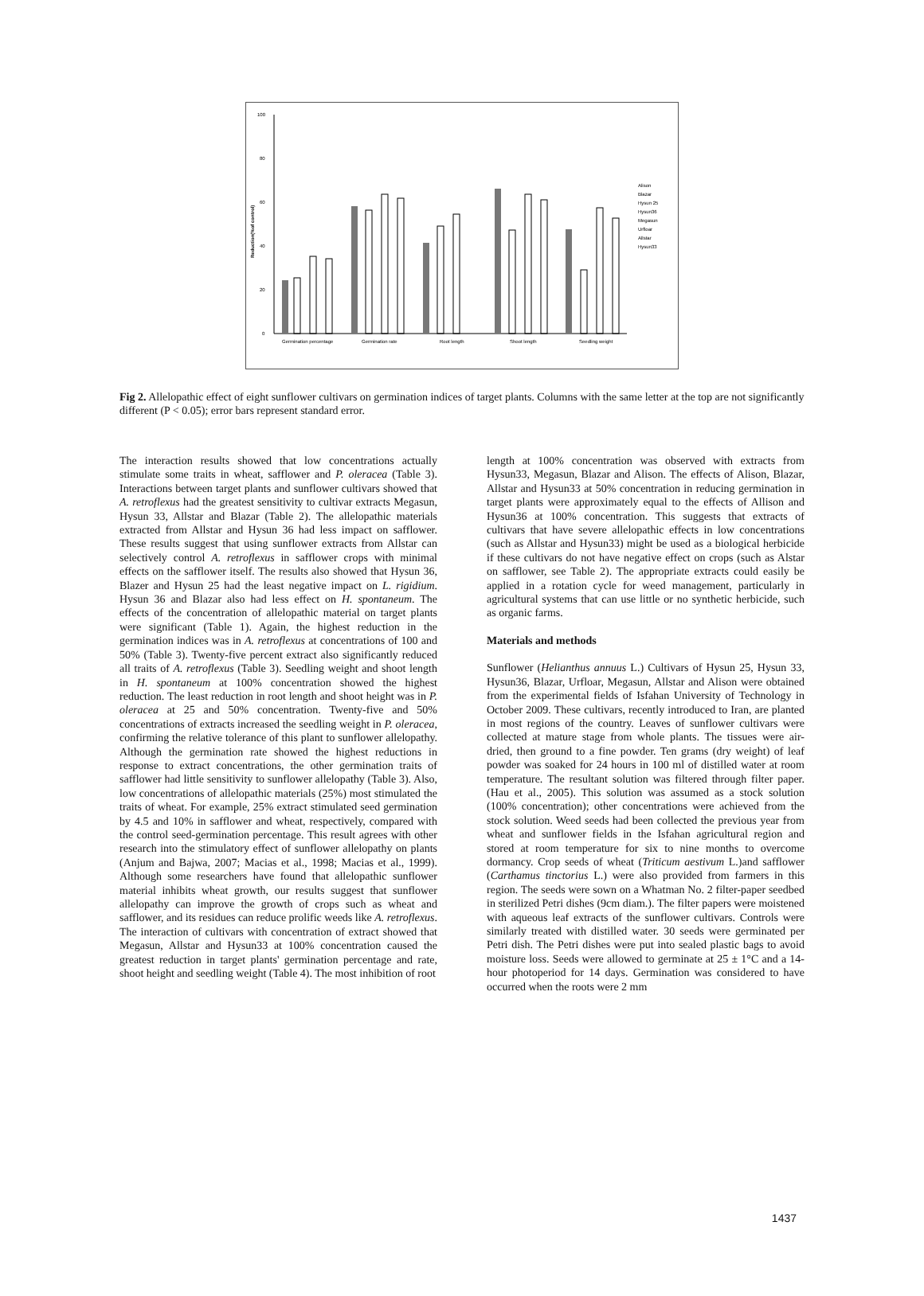0
20
40
60
80
100
Reduction(%of control)
Germination percentage
Germination rate
Root length
Shoot length
Seedling weight
Alison
Blazar
Hysun 25
Hysun36
Megasun
Urfloar
Allstar
Hysun33
Fig 2. Allelopathic effect of eight sunflower cultivars on germination indices of target plants. Columns with the same letter at the top are not significantly different (P < 0.05); error bars represent standard error.
The interaction results showed that low concentrations actually stimulate some traits in wheat, safflower and P. oleracea (Table 3). Interactions between target plants and sunflower cultivars showed that A. retroflexus had the greatest sensitivity to cultivar extracts Megasun, Hysun 33, Allstar and Blazar (Table 2). The allelopathic materials extracted from Allstar and Hysun 36 had less impact on safflower. These results suggest that using sunflower extracts from Allstar can selectively control A. retroflexus in safflower crops with minimal effects on the safflower itself. The results also showed that Hysun 36, Blazer and Hysun 25 had the least negative impact on L. rigidium. Hysun 36 and Blazar also had less effect on H. spontaneum. The effects of the concentration of allelopathic material on target plants were significant (Table 1). Again, the highest reduction in the germination indices was in A. retroflexus at concentrations of 100 and 50% (Table 3). Twenty-five percent extract also significantly reduced all traits of A. retroflexus (Table 3). Seedling weight and shoot length in H. spontaneum at 100% concentration showed the highest reduction. The least reduction in root length and shoot height was in P. oleracea at 25 and 50% concentration. Twenty-five and 50% concentrations of extracts increased the seedling weight in P. oleracea, confirming the relative tolerance of this plant to sunflower allelopathy. Although the germination rate showed the highest reductions in response to extract concentrations, the other germination traits of safflower had little sensitivity to sunflower allelopathy (Table 3). Also, low concentrations of allelopathic materials (25%) most stimulated the traits of wheat. For example, 25% extract stimulated seed germination by 4.5 and 10% in safflower and wheat, respectively, compared with the control seed-germination percentage. This result agrees with other research into the stimulatory effect of sunflower allelopathy on plants (Anjum and Bajwa, 2007; Macias et al., 1998; Macias et al., 1999). Although some researchers have found that allelopathic sunflower material inhibits wheat growth, our results suggest that sunflower allelopathy can improve the growth of crops such as wheat and safflower, and its residues can reduce prolific weeds like A. retroflexus. The interaction of cultivars with concentration of extract showed that Megasun, Allstar and Hysun33 at 100% concentration caused the greatest reduction in target plants' germination percentage and rate, shoot height and seedling weight (Table 4). The most inhibition of root
length at 100% concentration was observed with extracts from Hysun33, Megasun, Blazar and Alison. The effects of Alison, Blazar, Allstar and Hysun33 at 50% concentration in reducing germination in target plants were approximately equal to the effects of Allison and Hysun36 at 100% concentration. This suggests that extracts of cultivars that have severe allelopathic effects in low concentrations (such as Allstar and Hysun33) might be used as a biological herbicide if these cultivars do not have negative effect on crops (such as Alstar on safflower, see Table 2). The appropriate extracts could easily be applied in a rotation cycle for weed management, particularly in agricultural systems that can use little or no synthetic herbicide, such as organic farms.
Materials and methods
Sunflower (Helianthus annuus L.) Cultivars of Hysun 25, Hysun 33, Hysun36, Blazar, Urfloar, Megasun, Allstar and Alison were obtained from the experimental fields of Isfahan University of Technology in October 2009. These cultivars, recently introduced to Iran, are planted in most regions of the country. Leaves of sunflower cultivars were collected at mature stage from whole plants. The tissues were air-dried, then ground to a fine powder. Ten grams (dry weight) of leaf powder was soaked for 24 hours in 100 ml of distilled water at room temperature. The resultant solution was filtered through filter paper. (Hau et al., 2005). This solution was assumed as a stock solution (100% concentration); other concentrations were achieved from the stock solution. Weed seeds had been collected the previous year from wheat and sunflower fields in the Isfahan agricultural region and stored at room temperature for six to nine months to overcome dormancy. Crop seeds of wheat (Triticum aestivum L.)and safflower (Carthamus tinctorius L.) were also provided from farmers in this region. The seeds were sown on a Whatman No. 2 filter-paper seedbed in sterilized Petri dishes (9cm diam.). The filter papers were moistened with aqueous leaf extracts of the sunflower cultivars. Controls were similarly treated with distilled water. 30 seeds were germinated per Petri dish. The Petri dishes were put into sealed plastic bags to avoid moisture loss. Seeds were allowed to germinate at 25 ± 1°C and a 14-hour photoperiod for 14 days. Germination was considered to have occurred when the roots were 2 mm
1437